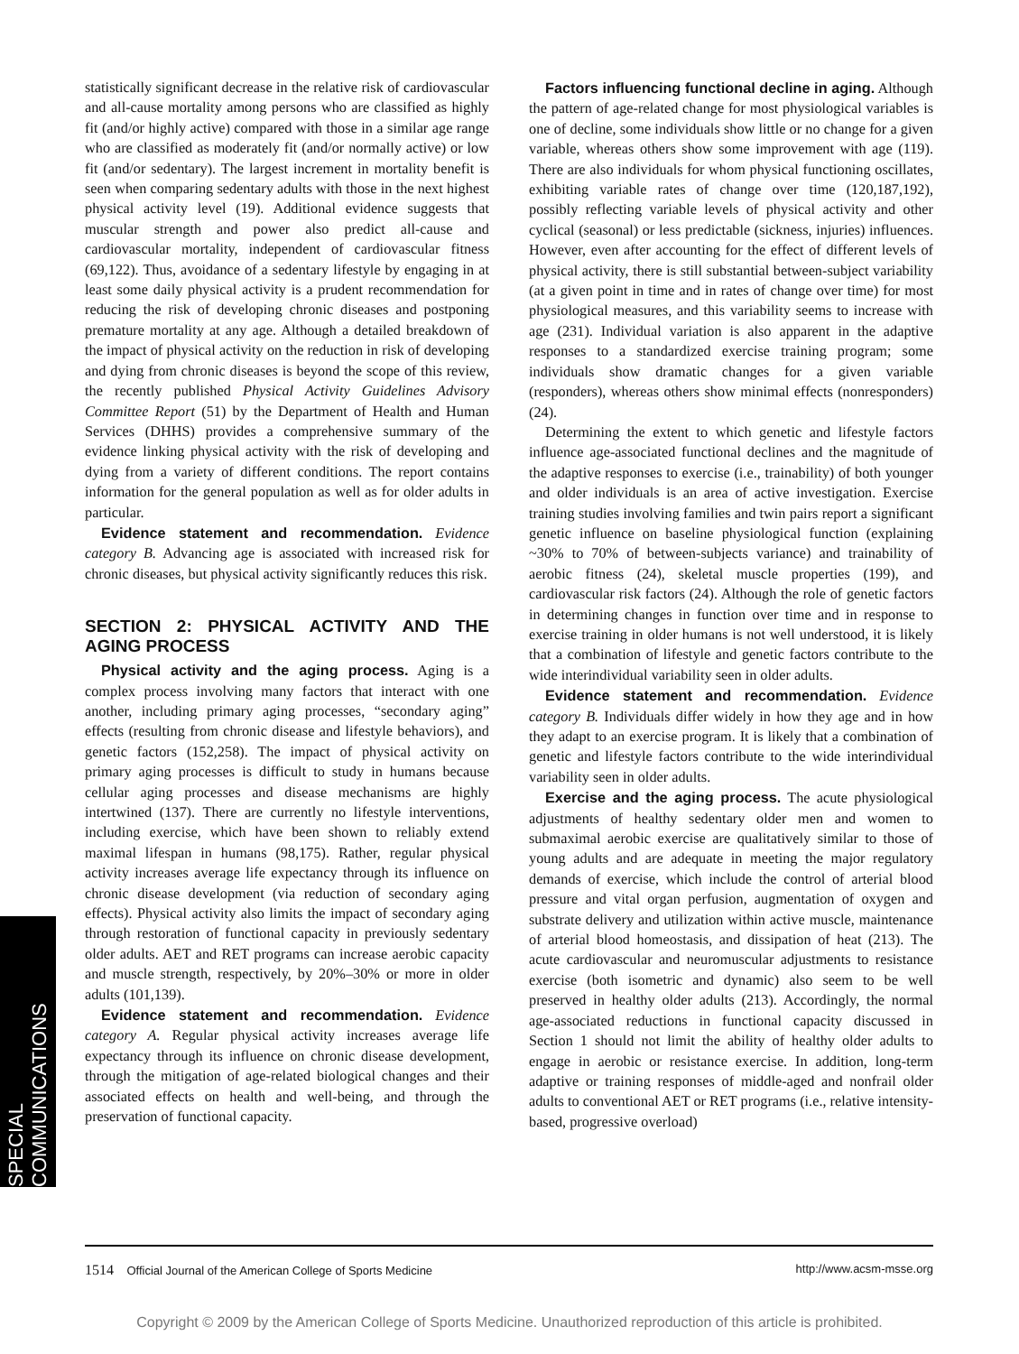statistically significant decrease in the relative risk of cardiovascular and all-cause mortality among persons who are classified as highly fit (and/or highly active) compared with those in a similar age range who are classified as moderately fit (and/or normally active) or low fit (and/or sedentary). The largest increment in mortality benefit is seen when comparing sedentary adults with those in the next highest physical activity level (19). Additional evidence suggests that muscular strength and power also predict all-cause and cardiovascular mortality, independent of cardiovascular fitness (69,122). Thus, avoidance of a sedentary lifestyle by engaging in at least some daily physical activity is a prudent recommendation for reducing the risk of developing chronic diseases and postponing premature mortality at any age. Although a detailed breakdown of the impact of physical activity on the reduction in risk of developing and dying from chronic diseases is beyond the scope of this review, the recently published Physical Activity Guidelines Advisory Committee Report (51) by the Department of Health and Human Services (DHHS) provides a comprehensive summary of the evidence linking physical activity with the risk of developing and dying from a variety of different conditions. The report contains information for the general population as well as for older adults in particular.
Evidence statement and recommendation. Evidence category B. Advancing age is associated with increased risk for chronic diseases, but physical activity significantly reduces this risk.
SECTION 2: PHYSICAL ACTIVITY AND THE AGING PROCESS
Physical activity and the aging process. Aging is a complex process involving many factors that interact with one another, including primary aging processes, “secondary aging” effects (resulting from chronic disease and lifestyle behaviors), and genetic factors (152,258). The impact of physical activity on primary aging processes is difficult to study in humans because cellular aging processes and disease mechanisms are highly intertwined (137). There are currently no lifestyle interventions, including exercise, which have been shown to reliably extend maximal lifespan in humans (98,175). Rather, regular physical activity increases average life expectancy through its influence on chronic disease development (via reduction of secondary aging effects). Physical activity also limits the impact of secondary aging through restoration of functional capacity in previously sedentary older adults. AET and RET programs can increase aerobic capacity and muscle strength, respectively, by 20%–30% or more in older adults (101,139).
Evidence statement and recommendation. Evidence category A. Regular physical activity increases average life expectancy through its influence on chronic disease development, through the mitigation of age-related biological changes and their associated effects on health and well-being, and through the preservation of functional capacity.
Factors influencing functional decline in aging. Although the pattern of age-related change for most physiological variables is one of decline, some individuals show little or no change for a given variable, whereas others show some improvement with age (119). There are also individuals for whom physical functioning oscillates, exhibiting variable rates of change over time (120,187,192), possibly reflecting variable levels of physical activity and other cyclical (seasonal) or less predictable (sickness, injuries) influences. However, even after accounting for the effect of different levels of physical activity, there is still substantial between-subject variability (at a given point in time and in rates of change over time) for most physiological measures, and this variability seems to increase with age (231). Individual variation is also apparent in the adaptive responses to a standardized exercise training program; some individuals show dramatic changes for a given variable (responders), whereas others show minimal effects (nonresponders) (24).
Determining the extent to which genetic and lifestyle factors influence age-associated functional declines and the magnitude of the adaptive responses to exercise (i.e., trainability) of both younger and older individuals is an area of active investigation. Exercise training studies involving families and twin pairs report a significant genetic influence on baseline physiological function (explaining ~30% to 70% of between-subjects variance) and trainability of aerobic fitness (24), skeletal muscle properties (199), and cardiovascular risk factors (24). Although the role of genetic factors in determining changes in function over time and in response to exercise training in older humans is not well understood, it is likely that a combination of lifestyle and genetic factors contribute to the wide interindividual variability seen in older adults.
Evidence statement and recommendation. Evidence category B. Individuals differ widely in how they age and in how they adapt to an exercise program. It is likely that a combination of genetic and lifestyle factors contribute to the wide interindividual variability seen in older adults.
Exercise and the aging process. The acute physiological adjustments of healthy sedentary older men and women to submaximal aerobic exercise are qualitatively similar to those of young adults and are adequate in meeting the major regulatory demands of exercise, which include the control of arterial blood pressure and vital organ perfusion, augmentation of oxygen and substrate delivery and utilization within active muscle, maintenance of arterial blood homeostasis, and dissipation of heat (213). The acute cardiovascular and neuromuscular adjustments to resistance exercise (both isometric and dynamic) also seem to be well preserved in healthy older adults (213). Accordingly, the normal age-associated reductions in functional capacity discussed in Section 1 should not limit the ability of healthy older adults to engage in aerobic or resistance exercise. In addition, long-term adaptive or training responses of middle-aged and nonfrail older adults to conventional AET or RET programs (i.e., relative intensity-based, progressive overload)
SPECIAL COMMUNICATIONS
1514 Official Journal of the American College of Sports Medicine http://www.acsm-msse.org
Copyright © 2009 by the American College of Sports Medicine. Unauthorized reproduction of this article is prohibited.